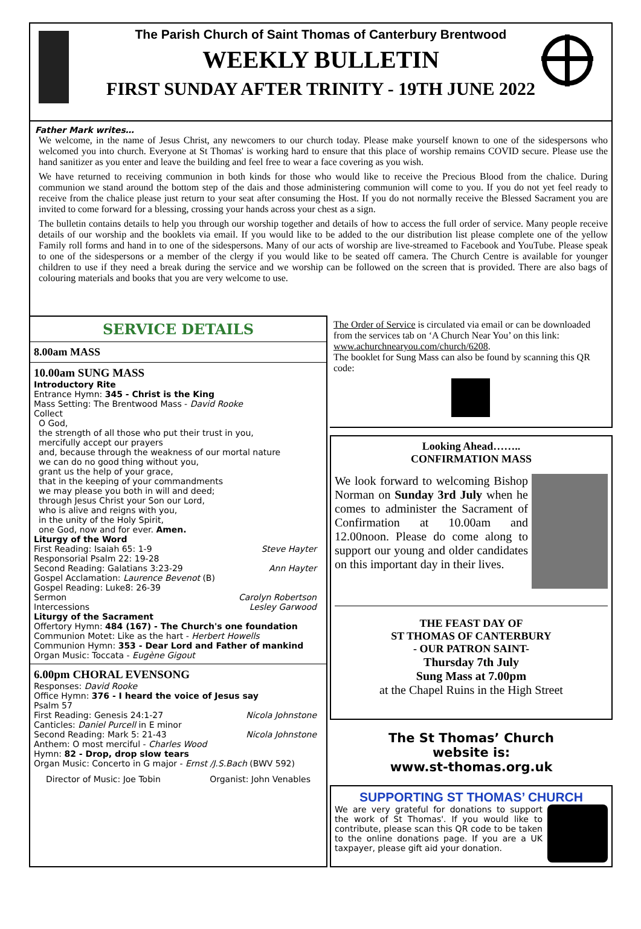The Parish Church of Saint Thomas of Canterbury Brentwood
WEEKLY BULLETIN
FIRST SUNDAY AFTER TRINITY - 19TH JUNE 2022
Father Mark writes…
We welcome, in the name of Jesus Christ, any newcomers to our church today. Please make yourself known to one of the sidespersons who welcomed you into church. Everyone at St Thomas' is working hard to ensure that this place of worship remains COVID secure. Please use the hand sanitizer as you enter and leave the building and feel free to wear a face covering as you wish.
We have returned to receiving communion in both kinds for those who would like to receive the Precious Blood from the chalice. During communion we stand around the bottom step of the dais and those administering communion will come to you. If you do not yet feel ready to receive from the chalice please just return to your seat after consuming the Host. If you do not normally receive the Blessed Sacrament you are invited to come forward for a blessing, crossing your hands across your chest as a sign.
The bulletin contains details to help you through our worship together and details of how to access the full order of service. Many people receive details of our worship and the booklets via email. If you would like to be added to the our distribution list please complete one of the yellow Family roll forms and hand in to one of the sidespersons. Many of our acts of worship are live-streamed to Facebook and YouTube. Please speak to one of the sidespersons or a member of the clergy if you would like to be seated off camera. The Church Centre is available for younger children to use if they need a break during the service and we worship can be followed on the screen that is provided. There are also bags of colouring materials and books that you are very welcome to use.
SERVICE DETAILS
8.00am MASS
10.00am SUNG MASS
Introductory Rite
Entrance Hymn: 345 - Christ is the King
Mass Setting: The Brentwood Mass - David Rooke
Collect
O God,
the strength of all those who put their trust in you,
mercifully accept our prayers
and, because through the weakness of our mortal nature
we can do no good thing without you,
grant us the help of your grace,
that in the keeping of your commandments
we may please you both in will and deed;
through Jesus Christ your Son our Lord,
who is alive and reigns with you,
in the unity of the Holy Spirit,
one God, now and for ever. Amen.
Liturgy of the Word
First Reading: Isaiah 65: 1-9 Steve Hayter
Responsorial Psalm 22: 19-28
Second Reading: Galatians 3:23-29 Ann Hayter
Gospel Acclamation: Laurence Bevenot (B)
Gospel Reading: Luke8: 26-39
Sermon Carolyn Robertson
Intercessions Lesley Garwood
Liturgy of the Sacrament
Offertory Hymn: 484 (167) - The Church's one foundation
Communion Motet: Like as the hart - Herbert Howells
Communion Hymn: 353 - Dear Lord and Father of mankind
Organ Music: Toccata - Eugène Gigout
6.00pm CHORAL EVENSONG
Responses: David Rooke
Office Hymn: 376 - I heard the voice of Jesus say
Psalm 57
First Reading: Genesis 24:1-27 Nicola Johnstone
Canticles: Daniel Purcell in E minor
Second Reading: Mark 5: 21-43 Nicola Johnstone
Anthem: O most merciful - Charles Wood
Hymn: 82 - Drop, drop slow tears
Organ Music: Concerto in G major - Ernst /J.S.Bach (BWV 592)
Director of Music: Joe Tobin Organist: John Venables
The Order of Service is circulated via email or can be downloaded from the services tab on ‘A Church Near You’ on this link: www.achurchnearyou.com/church/6208.
The booklet for Sung Mass can also be found by scanning this QR code:
Looking Ahead……..
CONFIRMATION MASS
We look forward to welcoming Bishop Norman on Sunday 3rd July when he comes to administer the Sacrament of Confirmation at 10.00am and 12.00noon. Please do come along to support our young and older candidates on this important day in their lives.
THE FEAST DAY OF
ST THOMAS OF CANTERBURY
- OUR PATRON SAINT-
Thursday 7th July
Sung Mass at 7.00pm
at the Chapel Ruins in the High Street
The St Thomas’ Church
website is:
www.st-thomas.org.uk
SUPPORTING ST THOMAS’ CHURCH
We are very grateful for donations to support the work of St Thomas'. If you would like to contribute, please scan this QR code to be taken to the online donations page. If you are a UK taxpayer, please gift aid your donation.